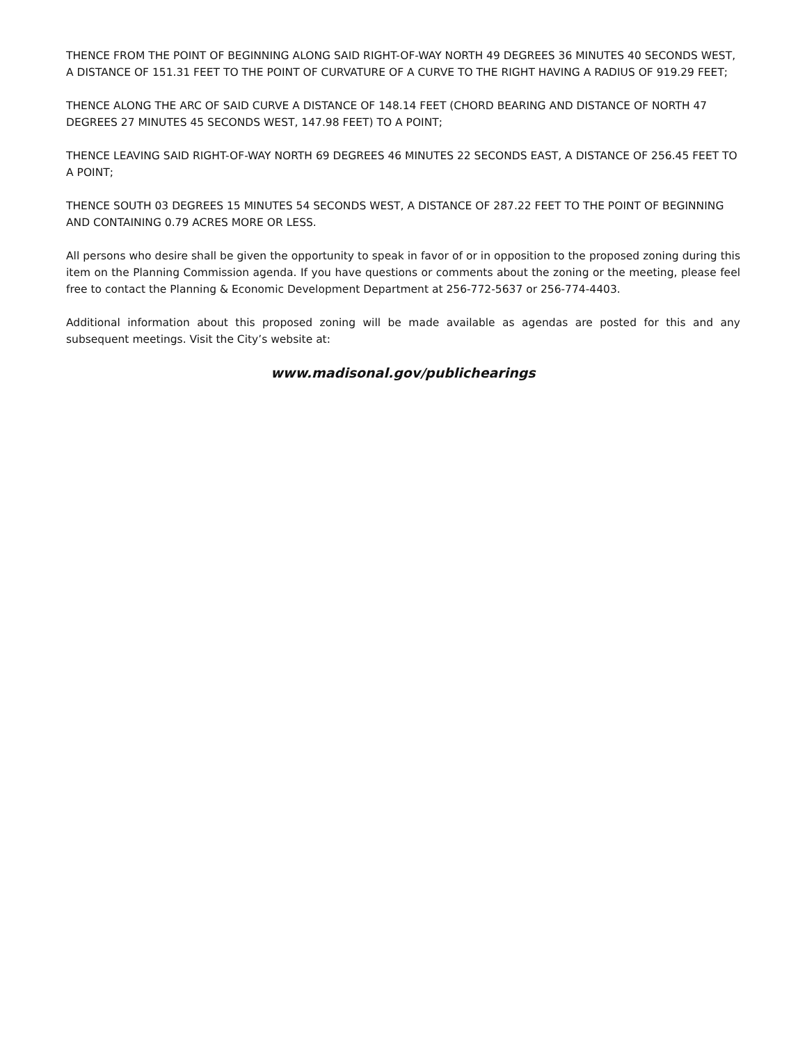THENCE FROM THE POINT OF BEGINNING ALONG SAID RIGHT-OF-WAY NORTH 49 DEGREES 36 MINUTES 40 SECONDS WEST, A DISTANCE OF 151.31 FEET TO THE POINT OF CURVATURE OF A CURVE TO THE RIGHT HAVING A RADIUS OF 919.29 FEET;
THENCE ALONG THE ARC OF SAID CURVE A DISTANCE OF 148.14 FEET (CHORD BEARING AND DISTANCE OF NORTH 47 DEGREES 27 MINUTES 45 SECONDS WEST, 147.98 FEET) TO A POINT;
THENCE LEAVING SAID RIGHT-OF-WAY NORTH 69 DEGREES 46 MINUTES 22 SECONDS EAST, A DISTANCE OF 256.45 FEET TO A POINT;
THENCE SOUTH 03 DEGREES 15 MINUTES 54 SECONDS WEST, A DISTANCE OF 287.22 FEET TO THE POINT OF BEGINNING AND CONTAINING 0.79 ACRES MORE OR LESS.
All persons who desire shall be given the opportunity to speak in favor of or in opposition to the proposed zoning during this item on the Planning Commission agenda. If you have questions or comments about the zoning or the meeting, please feel free to contact the Planning & Economic Development Department at 256-772-5637 or 256-774-4403.
Additional information about this proposed zoning will be made available as agendas are posted for this and any subsequent meetings. Visit the City’s website at:
www.madisonal.gov/publichearings